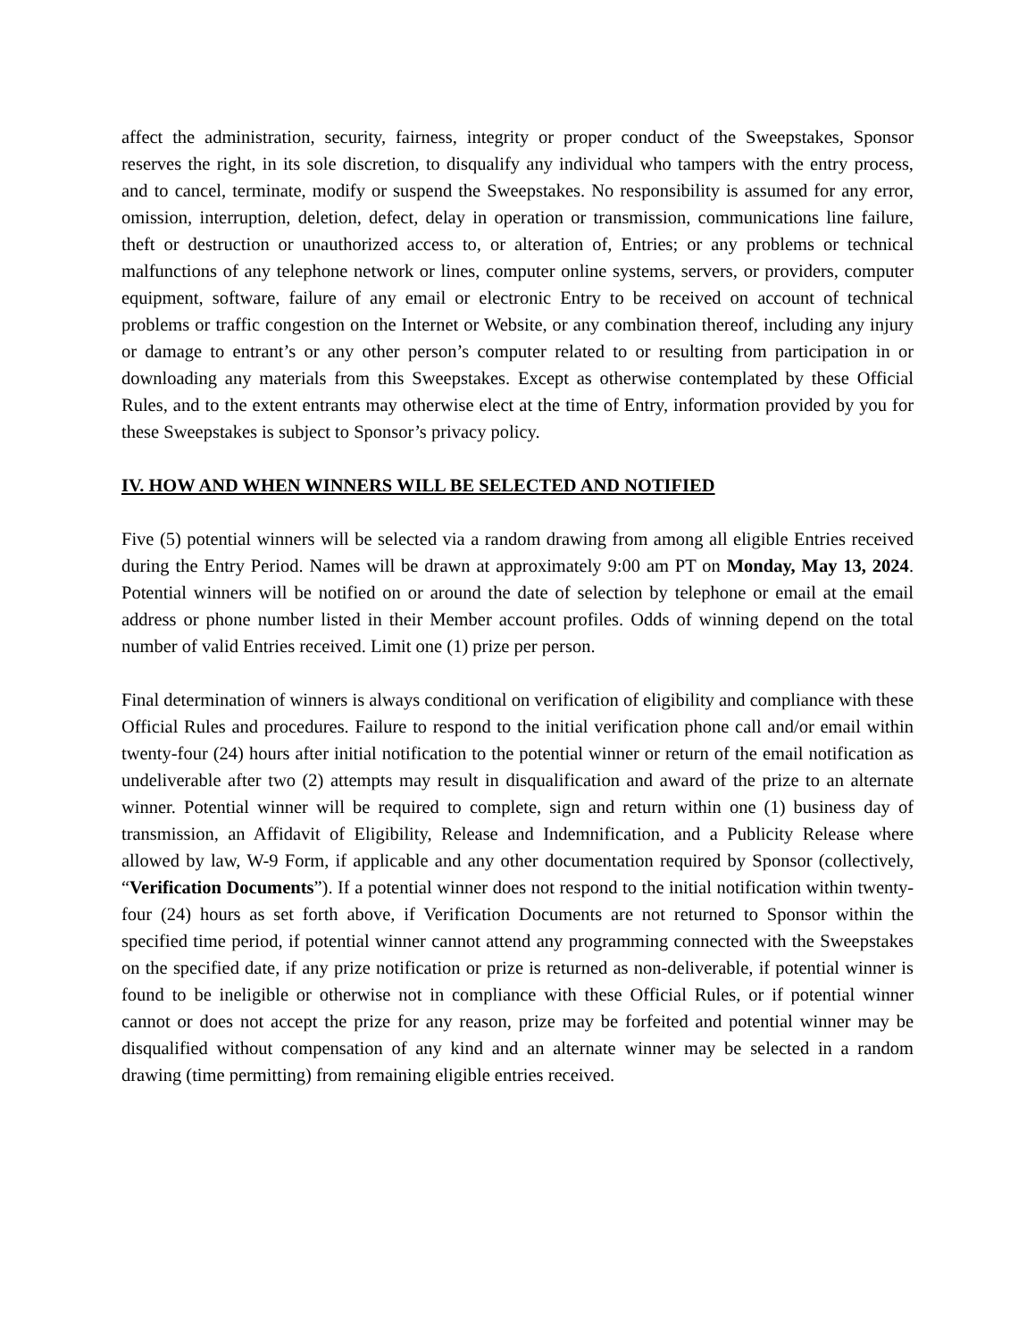affect the administration, security, fairness, integrity or proper conduct of the Sweepstakes, Sponsor reserves the right, in its sole discretion, to disqualify any individual who tampers with the entry process, and to cancel, terminate, modify or suspend the Sweepstakes. No responsibility is assumed for any error, omission, interruption, deletion, defect, delay in operation or transmission, communications line failure, theft or destruction or unauthorized access to, or alteration of, Entries; or any problems or technical malfunctions of any telephone network or lines, computer online systems, servers, or providers, computer equipment, software, failure of any email or electronic Entry to be received on account of technical problems or traffic congestion on the Internet or Website, or any combination thereof, including any injury or damage to entrant’s or any other person’s computer related to or resulting from participation in or downloading any materials from this Sweepstakes. Except as otherwise contemplated by these Official Rules, and to the extent entrants may otherwise elect at the time of Entry, information provided by you for these Sweepstakes is subject to Sponsor’s privacy policy.
IV. HOW AND WHEN WINNERS WILL BE SELECTED AND NOTIFIED
Five (5) potential winners will be selected via a random drawing from among all eligible Entries received during the Entry Period. Names will be drawn at approximately 9:00 am PT on Monday, May 13, 2024. Potential winners will be notified on or around the date of selection by telephone or email at the email address or phone number listed in their Member account profiles. Odds of winning depend on the total number of valid Entries received. Limit one (1) prize per person.
Final determination of winners is always conditional on verification of eligibility and compliance with these Official Rules and procedures. Failure to respond to the initial verification phone call and/or email within twenty-four (24) hours after initial notification to the potential winner or return of the email notification as undeliverable after two (2) attempts may result in disqualification and award of the prize to an alternate winner. Potential winner will be required to complete, sign and return within one (1) business day of transmission, an Affidavit of Eligibility, Release and Indemnification, and a Publicity Release where allowed by law, W-9 Form, if applicable and any other documentation required by Sponsor (collectively, “Verification Documents”). If a potential winner does not respond to the initial notification within twenty-four (24) hours as set forth above, if Verification Documents are not returned to Sponsor within the specified time period, if potential winner cannot attend any programming connected with the Sweepstakes on the specified date, if any prize notification or prize is returned as non-deliverable, if potential winner is found to be ineligible or otherwise not in compliance with these Official Rules, or if potential winner cannot or does not accept the prize for any reason, prize may be forfeited and potential winner may be disqualified without compensation of any kind and an alternate winner may be selected in a random drawing (time permitting) from remaining eligible entries received.